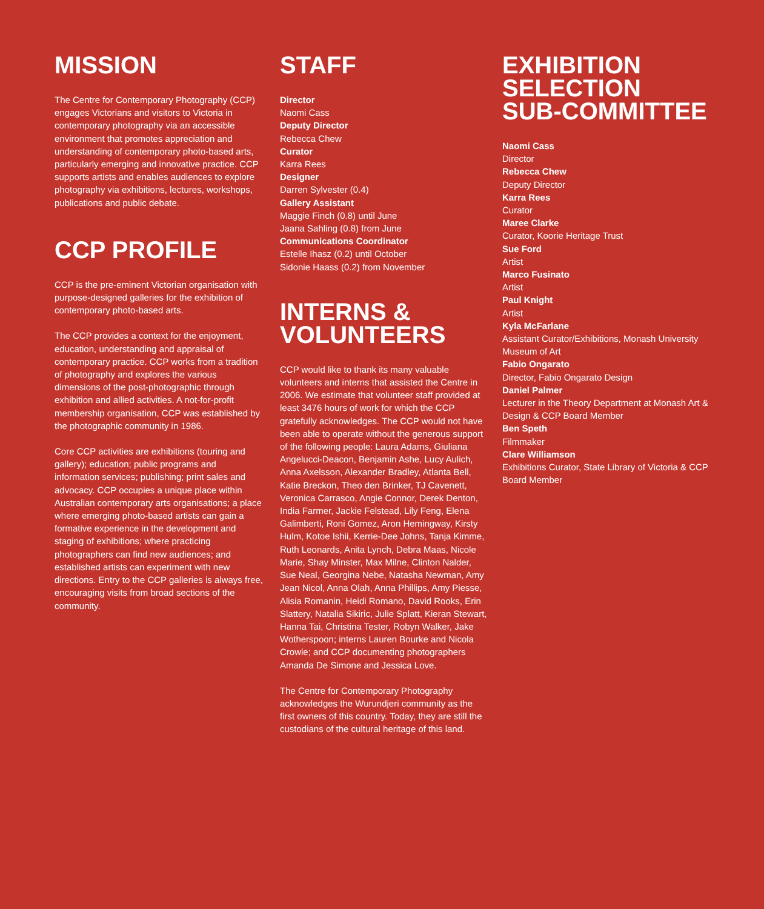MISSION
The Centre for Contemporary Photography (CCP) engages Victorians and visitors to Victoria in contemporary photography via an accessible environment that promotes appreciation and understanding of contemporary photo-based arts, particularly emerging and innovative practice. CCP supports artists and enables audiences to explore photography via exhibitions, lectures, workshops, publications and public debate.
CCP PROFILE
CCP is the pre-eminent Victorian organisation with purpose-designed galleries for the exhibition of contemporary photo-based arts.
The CCP provides a context for the enjoyment, education, understanding and appraisal of contemporary practice. CCP works from a tradition of photography and explores the various dimensions of the post-photographic through exhibition and allied activities. A not-for-profit membership organisation, CCP was established by the photographic community in 1986.
Core CCP activities are exhibitions (touring and gallery); education; public programs and information services; publishing; print sales and advocacy. CCP occupies a unique place within Australian contemporary arts organisations; a place where emerging photo-based artists can gain a formative experience in the development and staging of exhibitions; where practicing photographers can find new audiences; and established artists can experiment with new directions. Entry to the CCP galleries is always free, encouraging visits from broad sections of the community.
STAFF
Director
Naomi Cass
Deputy Director
Rebecca Chew
Curator
Karra Rees
Designer
Darren Sylvester (0.4)
Gallery Assistant
Maggie Finch (0.8) until June
Jaana Sahling (0.8) from June
Communications Coordinator
Estelle Ihasz (0.2) until October
Sidonie Haass (0.2) from November
INTERNS &
VOLUNTEERS
CCP would like to thank its many valuable volunteers and interns that assisted the Centre in 2006. We estimate that volunteer staff provided at least 3476 hours of work for which the CCP gratefully acknowledges. The CCP would not have been able to operate without the generous support of the following people: Laura Adams, Giuliana Angelucci-Deacon, Benjamin Ashe, Lucy Aulich, Anna Axelsson, Alexander Bradley, Atlanta Bell, Katie Breckon, Theo den Brinker, TJ Cavenett, Veronica Carrasco, Angie Connor, Derek Denton, India Farmer, Jackie Felstead, Lily Feng, Elena Galimberti, Roni Gomez, Aron Hemingway, Kirsty Hulm, Kotoe Ishii, Kerrie-Dee Johns, Tanja Kimme, Ruth Leonards, Anita Lynch, Debra Maas, Nicole Marie, Shay Minster, Max Milne, Clinton Nalder, Sue Neal, Georgina Nebe, Natasha Newman, Amy Jean Nicol, Anna Olah, Anna Phillips, Amy Piesse, Alisia Romanin, Heidi Romano, David Rooks, Erin Slattery, Natalia Sikiric, Julie Splatt, Kieran Stewart, Hanna Tai, Christina Tester, Robyn Walker, Jake Wotherspoon; interns Lauren Bourke and Nicola Crowle; and CCP documenting photographers Amanda De Simone and Jessica Love.
The Centre for Contemporary Photography acknowledges the Wurundjeri community as the first owners of this country. Today, they are still the custodians of the cultural heritage of this land.
EXHIBITION
SELECTION
SUB-COMMITTEE
Naomi Cass
Director
Rebecca Chew
Deputy Director
Karra Rees
Curator
Maree Clarke
Curator, Koorie Heritage Trust
Sue Ford
Artist
Marco Fusinato
Artist
Paul Knight
Artist
Kyla McFarlane
Assistant Curator/Exhibitions, Monash University Museum of Art
Fabio Ongarato
Director, Fabio Ongarato Design
Daniel Palmer
Lecturer in the Theory Department at Monash Art & Design & CCP Board Member
Ben Speth
Filmmaker
Clare Williamson
Exhibitions Curator, State Library of Victoria & CCP Board Member